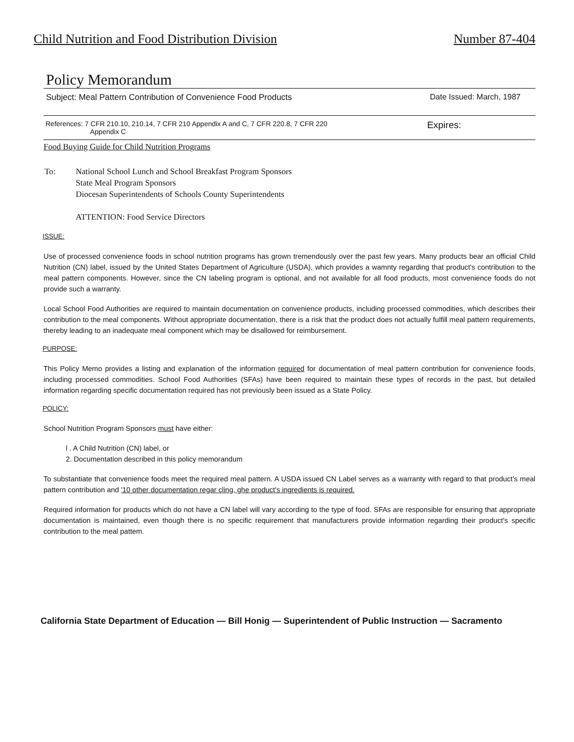Child Nutrition and Food Distribution Division Number 87-404
Policy Memorandum
Subject: Meal Pattern Contribution of Convenience Food Products Date Issued: March, 1987
References: 7 CFR 210.10, 210.14, 7 CFR 210 Appendix A and C, 7 CFR 220.8, 7 CFR 220
Appendix C Expires:
Food Buying Guide for Child Nutrition Programs
To: National School Lunch and School Breakfast Program Sponsors
State Meal Program Sponsors
Diocesan Superintendents of Schools County Superintendents
ATTENTION: Food Service Directors
ISSUE:
Use of processed convenience foods in school nutrition programs has grown tremendously over the past few years. Many products bear an official Child Nutrition (CN) label, issued by the United States Department of Agriculture (USDA), which provides a wamnty regarding that product's contribution to the meal pattern components. However, since the CN labeling program is optional, and not available for all food products, most convenience foods do not provide such a warranty.
Local School Food Authorities are required to maintain documentation on convenience products, including processed commodities, which describes their contribution to the meal components. Without appropriate documentation, there is a risk that the product does not actually fulfill meal pattern requirements, thereby leading to an inadequate meal component which may be disallowed for reimbursement.
PURPOSE:
This Policy Memo provides a listing and explanation of the information required for documentation of meal pattern contribution for convenience foods, including processed commodities. School Food Authorities (SFAs) have been required to maintain these types of records in the past, but detailed information regarding specific documentation required has not previously been issued as a State Policy.
POLICY:
School Nutrition Program Sponsors must have either:
l . A Child Nutrition (CN) label, or
2. Documentation described in this policy memorandum
To substantiate that convenience foods meet the required meal pattern. A USDA issued CN Label serves as a warranty with regard to that product's meal pattern contribution and '10 other documentation regar çling, ghe product's ingredients is required.
Required information for products which do not have a CN label will vary according to the type of food. SFAs are responsible for ensuring that appropriate documentation is maintained, even though there is no specific requirement that manufacturers provide information regarding their product's specific contribution to the meal pattem.
California State Department of Education — Bill Honig — Superintendent of Public Instruction — Sacramento